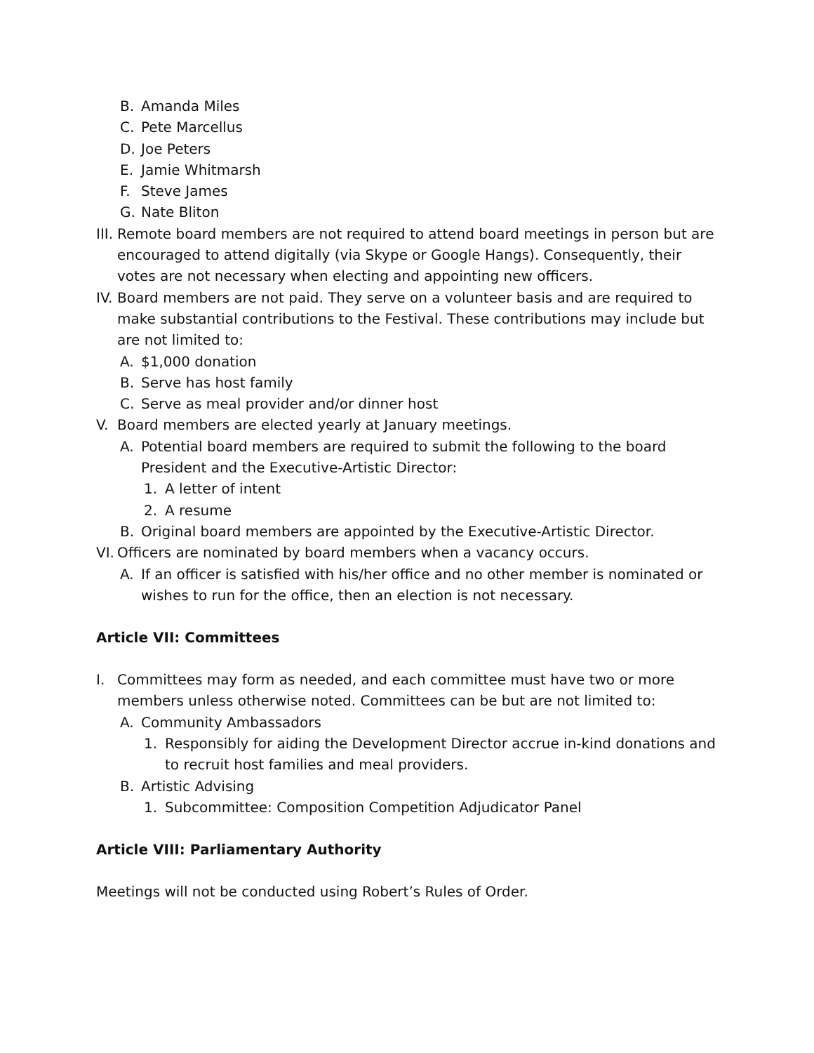B. Amanda Miles
C. Pete Marcellus
D. Joe Peters
E. Jamie Whitmarsh
F. Steve James
G. Nate Bliton
III. Remote board members are not required to attend board meetings in person but are encouraged to attend digitally (via Skype or Google Hangs). Consequently, their votes are not necessary when electing and appointing new officers.
IV. Board members are not paid. They serve on a volunteer basis and are required to make substantial contributions to the Festival. These contributions may include but are not limited to:
A. $1,000 donation
B. Serve has host family
C. Serve as meal provider and/or dinner host
V. Board members are elected yearly at January meetings.
A. Potential board members are required to submit the following to the board President and the Executive-Artistic Director:
1. A letter of intent
2. A resume
B. Original board members are appointed by the Executive-Artistic Director.
VI. Officers are nominated by board members when a vacancy occurs.
A. If an officer is satisfied with his/her office and no other member is nominated or wishes to run for the office, then an election is not necessary.
Article VII: Committees
I. Committees may form as needed, and each committee must have two or more members unless otherwise noted. Committees can be but are not limited to:
A. Community Ambassadors
1. Responsibly for aiding the Development Director accrue in-kind donations and to recruit host families and meal providers.
B. Artistic Advising
1. Subcommittee: Composition Competition Adjudicator Panel
Article VIII: Parliamentary Authority
Meetings will not be conducted using Robert’s Rules of Order.